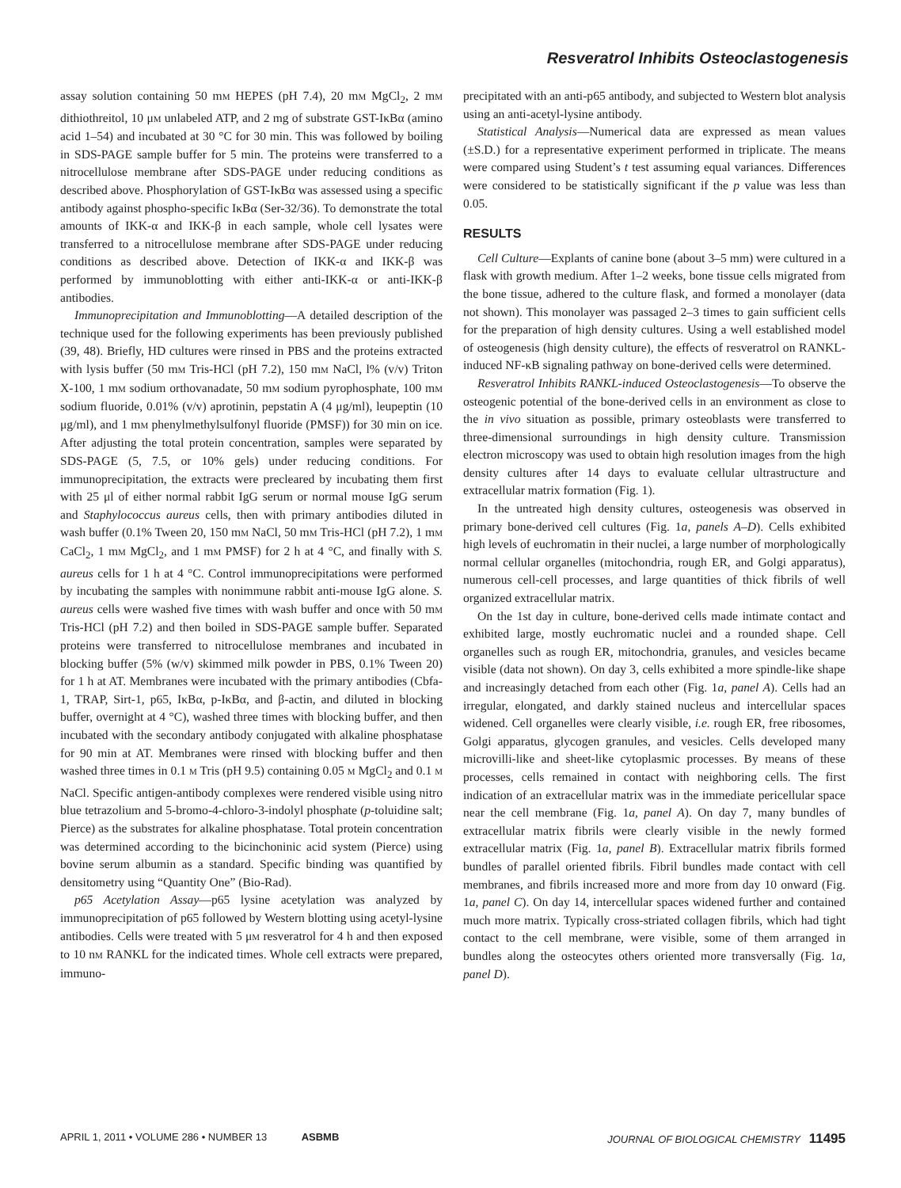Resveratrol Inhibits Osteoclastogenesis
assay solution containing 50 mM HEPES (pH 7.4), 20 mM MgCl<sub>2</sub>, 2 mM dithiothreitol, 10 μM unlabeled ATP, and 2 mg of substrate GST-IκBα (amino acid 1–54) and incubated at 30 °C for 30 min. This was followed by boiling in SDS-PAGE sample buffer for 5 min. The proteins were transferred to a nitrocellulose membrane after SDS-PAGE under reducing conditions as described above. Phosphorylation of GST-IκBα was assessed using a specific antibody against phospho-specific IκBα (Ser-32/36). To demonstrate the total amounts of IKK-α and IKK-β in each sample, whole cell lysates were transferred to a nitrocellulose membrane after SDS-PAGE under reducing conditions as described above. Detection of IKK-α and IKK-β was performed by immunoblotting with either anti-IKK-α or anti-IKK-β antibodies.
Immunoprecipitation and Immunoblotting—A detailed description of the technique used for the following experiments has been previously published (39, 48). Briefly, HD cultures were rinsed in PBS and the proteins extracted with lysis buffer (50 mM Tris-HCl (pH 7.2), 150 mM NaCl, l% (v/v) Triton X-100, 1 mM sodium orthovanadate, 50 mM sodium pyrophosphate, 100 mM sodium fluoride, 0.01% (v/v) aprotinin, pepstatin A (4 μg/ml), leupeptin (10 μg/ml), and 1 mM phenylmethylsulfonyl fluoride (PMSF)) for 30 min on ice. After adjusting the total protein concentration, samples were separated by SDS-PAGE (5, 7.5, or 10% gels) under reducing conditions. For immunoprecipitation, the extracts were precleared by incubating them first with 25 μl of either normal rabbit IgG serum or normal mouse IgG serum and Staphylococcus aureus cells, then with primary antibodies diluted in wash buffer (0.1% Tween 20, 150 mM NaCl, 50 mM Tris-HCl (pH 7.2), 1 mM CaCl<sub>2</sub>, 1 mM MgCl<sub>2</sub>, and 1 mM PMSF) for 2 h at 4 °C, and finally with S. aureus cells for 1 h at 4 °C. Control immunoprecipitations were performed by incubating the samples with nonimmune rabbit anti-mouse IgG alone. S. aureus cells were washed five times with wash buffer and once with 50 mM Tris-HCl (pH 7.2) and then boiled in SDS-PAGE sample buffer. Separated proteins were transferred to nitrocellulose membranes and incubated in blocking buffer (5% (w/v) skimmed milk powder in PBS, 0.1% Tween 20) for 1 h at AT. Membranes were incubated with the primary antibodies (Cbfa-1, TRAP, Sirt-1, p65, IκBα, p-IκBα, and β-actin, and diluted in blocking buffer, overnight at 4 °C), washed three times with blocking buffer, and then incubated with the secondary antibody conjugated with alkaline phosphatase for 90 min at AT. Membranes were rinsed with blocking buffer and then washed three times in 0.1 M Tris (pH 9.5) containing 0.05 M MgCl<sub>2</sub> and 0.1 M NaCl. Specific antigen-antibody complexes were rendered visible using nitro blue tetrazolium and 5-bromo-4-chloro-3-indolyl phosphate (p-toluidine salt; Pierce) as the substrates for alkaline phosphatase. Total protein concentration was determined according to the bicinchoninic acid system (Pierce) using bovine serum albumin as a standard. Specific binding was quantified by densitometry using “Quantity One” (Bio-Rad).
p65 Acetylation Assay—p65 lysine acetylation was analyzed by immunoprecipitation of p65 followed by Western blotting using acetyl-lysine antibodies. Cells were treated with 5 μM resveratrol for 4 h and then exposed to 10 nM RANKL for the indicated times. Whole cell extracts were prepared, immuno-
precipitated with an anti-p65 antibody, and subjected to Western blot analysis using an anti-acetyl-lysine antibody.
Statistical Analysis—Numerical data are expressed as mean values (±S.D.) for a representative experiment performed in triplicate. The means were compared using Student’s t test assuming equal variances. Differences were considered to be statistically significant if the p value was less than 0.05.
RESULTS
Cell Culture—Explants of canine bone (about 3–5 mm) were cultured in a flask with growth medium. After 1–2 weeks, bone tissue cells migrated from the bone tissue, adhered to the culture flask, and formed a monolayer (data not shown). This monolayer was passaged 2–3 times to gain sufficient cells for the preparation of high density cultures. Using a well established model of osteogenesis (high density culture), the effects of resveratrol on RANKL-induced NF-κB signaling pathway on bone-derived cells were determined.
Resveratrol Inhibits RANKL-induced Osteoclastogenesis—To observe the osteogenic potential of the bone-derived cells in an environment as close to the in vivo situation as possible, primary osteoblasts were transferred to three-dimensional surroundings in high density culture. Transmission electron microscopy was used to obtain high resolution images from the high density cultures after 14 days to evaluate cellular ultrastructure and extracellular matrix formation (Fig. 1).
In the untreated high density cultures, osteogenesis was observed in primary bone-derived cell cultures (Fig. 1a, panels A–D). Cells exhibited high levels of euchromatin in their nuclei, a large number of morphologically normal cellular organelles (mitochondria, rough ER, and Golgi apparatus), numerous cell-cell processes, and large quantities of thick fibrils of well organized extracellular matrix.
On the 1st day in culture, bone-derived cells made intimate contact and exhibited large, mostly euchromatic nuclei and a rounded shape. Cell organelles such as rough ER, mitochondria, granules, and vesicles became visible (data not shown). On day 3, cells exhibited a more spindle-like shape and increasingly detached from each other (Fig. 1a, panel A). Cells had an irregular, elongated, and darkly stained nucleus and intercellular spaces widened. Cell organelles were clearly visible, i.e. rough ER, free ribosomes, Golgi apparatus, glycogen granules, and vesicles. Cells developed many microvilli-like and sheet-like cytoplasmic processes. By means of these processes, cells remained in contact with neighboring cells. The first indication of an extracellular matrix was in the immediate pericellular space near the cell membrane (Fig. 1a, panel A). On day 7, many bundles of extracellular matrix fibrils were clearly visible in the newly formed extracellular matrix (Fig. 1a, panel B). Extracellular matrix fibrils formed bundles of parallel oriented fibrils. Fibril bundles made contact with cell membranes, and fibrils increased more and more from day 10 onward (Fig. 1a, panel C). On day 14, intercellular spaces widened further and contained much more matrix. Typically cross-striated collagen fibrils, which had tight contact to the cell membrane, were visible, some of them arranged in bundles along the osteocytes others oriented more transversally (Fig. 1a, panel D).
APRIL 1, 2011 • VOLUME 286 • NUMBER 13 ASBMB JOURNAL OF BIOLOGICAL CHEMISTRY 11495